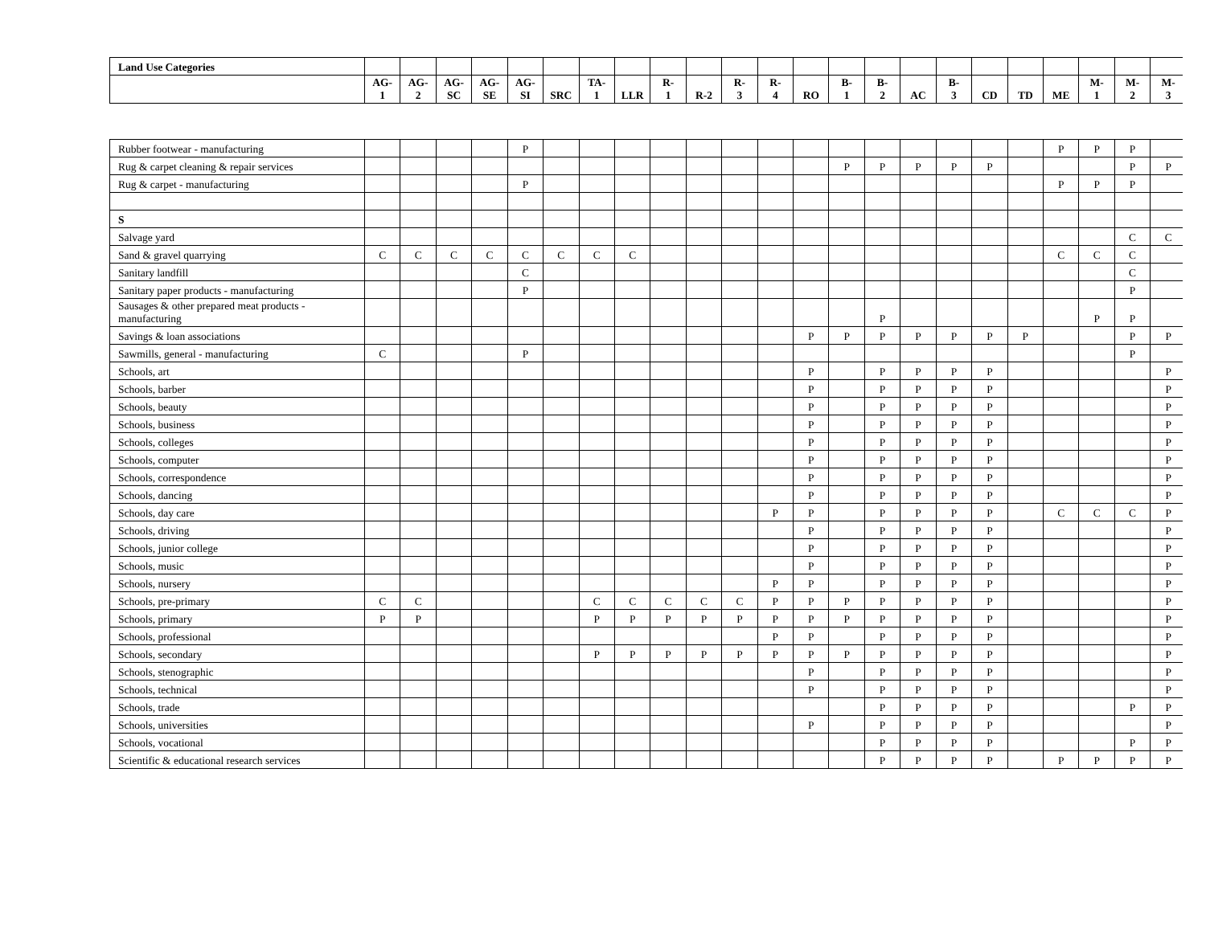| Land Use Categories | | | | | | | | | | | | | | | | | | | | | | | |
| --- | --- | --- | --- | --- | --- | --- | --- | --- | --- | --- | --- | --- | --- | --- | --- | --- | --- | --- | --- | --- | --- | --- | --- |
| | AG- 1 | AG- 2 | AG- SC | AG- SE | AG- SI | SRC | TA- 1 | LLR | R- 1 | R-2 | R- 3 | R- 4 | RO | B- 1 | B- 2 | AC | B- 3 | CD | TD | ME | M- 1 | M- 2 | M- 3 |
| Rubber footwear - manufacturing | | | | | P | | | | | | | | | | | | | | | P | P | P | |
| Rug & carpet cleaning & repair services | | | | | | | | | | | | | | P | P | P | P | P | | | | P | P |
| Rug & carpet - manufacturing | | | | | P | | | | | | | | | | | | | | | P | P | P | |
| S | | | | | | | | | | | | | | | | | | | | | | | |
| Salvage yard | | | | | | | | | | | | | | | | | | | | | | C | C |
| Sand & gravel quarrying | C | C | C | C | C | C | C | C | | | | | | | | | | | | C | C | C | |
| Sanitary landfill | | | | | C | | | | | | | | | | | | | | | | | C | |
| Sanitary paper products - manufacturing | | | | | P | | | | | | | | | | | | | | | | | P | |
| Sausages & other prepared meat products - manufacturing | | | | | | | | | | | | | | | P | | | | | | P | P | |
| Savings & loan associations | | | | | | | | | | | | | P | P | P | P | P | P | P | | | P | P |
| Sawmills, general - manufacturing | C | | | | P | | | | | | | | | | | | | | | | | P | |
| Schools, art | | | | | | | | | | | | | P | | P | P | P | P | | | | | P |
| Schools, barber | | | | | | | | | | | | | P | | P | P | P | P | | | | | P |
| Schools, beauty | | | | | | | | | | | | | P | | P | P | P | P | | | | | P |
| Schools, business | | | | | | | | | | | | | P | | P | P | P | P | | | | | P |
| Schools, colleges | | | | | | | | | | | | | P | | P | P | P | P | | | | | P |
| Schools, computer | | | | | | | | | | | | | P | | P | P | P | P | | | | | P |
| Schools, correspondence | | | | | | | | | | | | | P | | P | P | P | P | | | | | P |
| Schools, dancing | | | | | | | | | | | | | P | | P | P | P | P | | | | | P |
| Schools, day care | | | | | | | | | | | | P | P | | P | P | P | P | | C | C | C | P |
| Schools, driving | | | | | | | | | | | | | P | | P | P | P | P | | | | | P |
| Schools, junior college | | | | | | | | | | | | | P | | P | P | P | P | | | | | P |
| Schools, music | | | | | | | | | | | | | P | | P | P | P | P | | | | | P |
| Schools, nursery | | | | | | | | | | | | P | P | | P | P | P | P | | | | | P |
| Schools, pre-primary | C | C | | | | | C | C | C | C | C | P | P | P | P | P | P | P | | | | | P |
| Schools, primary | P | P | | | | | P | P | P | P | P | P | P | P | P | P | P | P | | | | | P |
| Schools, professional | | | | | | | | | | | | P | P | | P | P | P | P | | | | | P |
| Schools, secondary | | | | | | | P | P | P | P | P | P | P | P | P | P | P | P | | | | | P |
| Schools, stenographic | | | | | | | | | | | | | P | | P | P | P | P | | | | | P |
| Schools, technical | | | | | | | | | | | | | P | | P | P | P | P | | | | | P |
| Schools, trade | | | | | | | | | | | | | | | P | P | P | P | | | | P | P |
| Schools, universities | | | | | | | | | | | | | P | | P | P | P | P | | | | | P |
| Schools, vocational | | | | | | | | | | | | | | | P | P | P | P | | | | P | P |
| Scientific & educational research services | | | | | | | | | | | | | | | P | P | P | P | | P | P | P | P |